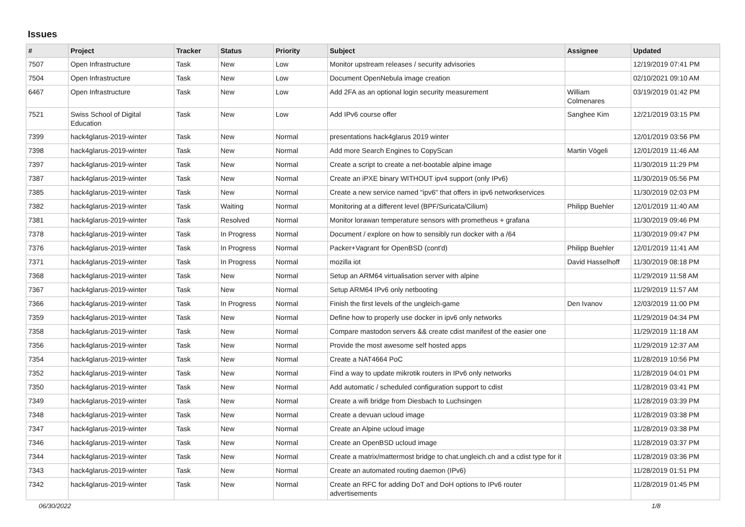Issues
| # | Project | Tracker | Status | Priority | Subject | Assignee | Updated |
| --- | --- | --- | --- | --- | --- | --- | --- |
| 7507 | Open Infrastructure | Task | New | Low | Monitor upstream releases / security advisories | | 12/19/2019 07:41 PM |
| 7504 | Open Infrastructure | Task | New | Low | Document OpenNebula image creation | | 02/10/2021 09:10 AM |
| 6467 | Open Infrastructure | Task | New | Low | Add 2FA as an optional login security measurement | William Colmenares | 03/19/2019 01:42 PM |
| 7521 | Swiss School of Digital Education | Task | New | Low | Add IPv6 course offer | Sanghee Kim | 12/21/2019 03:15 PM |
| 7399 | hack4glarus-2019-winter | Task | New | Normal | presentations hack4glarus 2019 winter | | 12/01/2019 03:56 PM |
| 7398 | hack4glarus-2019-winter | Task | New | Normal | Add more Search Engines to CopyScan | Martin Vögeli | 12/01/2019 11:46 AM |
| 7397 | hack4glarus-2019-winter | Task | New | Normal | Create a script to create a net-bootable alpine image | | 11/30/2019 11:29 PM |
| 7387 | hack4glarus-2019-winter | Task | New | Normal | Create an iPXE binary WITHOUT ipv4 support (only IPv6) | | 11/30/2019 05:56 PM |
| 7385 | hack4glarus-2019-winter | Task | New | Normal | Create a new service named "ipv6" that offers in ipv6 networkservices | | 11/30/2019 02:03 PM |
| 7382 | hack4glarus-2019-winter | Task | Waiting | Normal | Monitoring at a different level (BPF/Suricata/Cilium) | Philipp Buehler | 12/01/2019 11:40 AM |
| 7381 | hack4glarus-2019-winter | Task | Resolved | Normal | Monitor lorawan temperature sensors with prometheus + grafana | | 11/30/2019 09:46 PM |
| 7378 | hack4glarus-2019-winter | Task | In Progress | Normal | Document / explore on how to sensibly run docker with a /64 | | 11/30/2019 09:47 PM |
| 7376 | hack4glarus-2019-winter | Task | In Progress | Normal | Packer+Vagrant for OpenBSD (cont'd) | Philipp Buehler | 12/01/2019 11:41 AM |
| 7371 | hack4glarus-2019-winter | Task | In Progress | Normal | mozilla iot | David Hasselhoff | 11/30/2019 08:18 PM |
| 7368 | hack4glarus-2019-winter | Task | New | Normal | Setup an ARM64 virtualisation server with alpine | | 11/29/2019 11:58 AM |
| 7367 | hack4glarus-2019-winter | Task | New | Normal | Setup ARM64 IPv6 only netbooting | | 11/29/2019 11:57 AM |
| 7366 | hack4glarus-2019-winter | Task | In Progress | Normal | Finish the first levels of the ungleich-game | Den Ivanov | 12/03/2019 11:00 PM |
| 7359 | hack4glarus-2019-winter | Task | New | Normal | Define how to properly use docker in ipv6 only networks | | 11/29/2019 04:34 PM |
| 7358 | hack4glarus-2019-winter | Task | New | Normal | Compare mastodon servers && create cdist manifest of the easier one | | 11/29/2019 11:18 AM |
| 7356 | hack4glarus-2019-winter | Task | New | Normal | Provide the most awesome self hosted apps | | 11/29/2019 12:37 AM |
| 7354 | hack4glarus-2019-winter | Task | New | Normal | Create a NAT4664 PoC | | 11/28/2019 10:56 PM |
| 7352 | hack4glarus-2019-winter | Task | New | Normal | Find a way to update mikrotik routers in IPv6 only networks | | 11/28/2019 04:01 PM |
| 7350 | hack4glarus-2019-winter | Task | New | Normal | Add automatic / scheduled configuration support to cdist | | 11/28/2019 03:41 PM |
| 7349 | hack4glarus-2019-winter | Task | New | Normal | Create a wifi bridge from Diesbach to Luchsingen | | 11/28/2019 03:39 PM |
| 7348 | hack4glarus-2019-winter | Task | New | Normal | Create a devuan ucloud image | | 11/28/2019 03:38 PM |
| 7347 | hack4glarus-2019-winter | Task | New | Normal | Create an Alpine ucloud image | | 11/28/2019 03:38 PM |
| 7346 | hack4glarus-2019-winter | Task | New | Normal | Create an OpenBSD ucloud image | | 11/28/2019 03:37 PM |
| 7344 | hack4glarus-2019-winter | Task | New | Normal | Create a matrix/mattermost bridge to chat.ungleich.ch and a cdist type for it | | 11/28/2019 03:36 PM |
| 7343 | hack4glarus-2019-winter | Task | New | Normal | Create an automated routing daemon (IPv6) | | 11/28/2019 01:51 PM |
| 7342 | hack4glarus-2019-winter | Task | New | Normal | Create an RFC for adding DoT and DoH options to IPv6 router advertisements | | 11/28/2019 01:45 PM |
06/30/2022 1/8